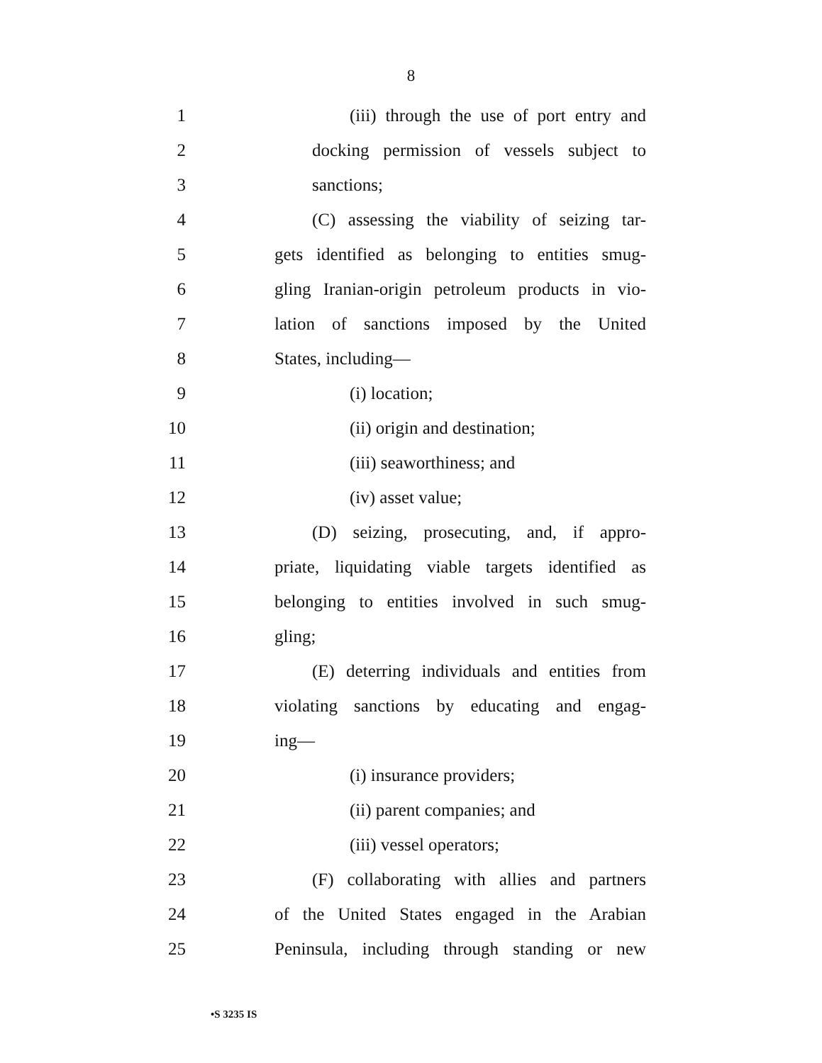8
1
(iii) through the use of port entry and
2
docking permission of vessels subject to
3 sanctions;
4
(C) assessing the viability of seizing tar-
5
gets identified as belonging to entities smug-
6
gling Iranian-origin petroleum products in vio-
7
lation of sanctions imposed by the United
8 States, including—
9 (i) location;
10 (ii) origin and destination;
11 (iii) seaworthiness; and
12 (iv) asset value;
13
(D) seizing, prosecuting, and, if appro-
14
priate, liquidating viable targets identified as
15
belonging to entities involved in such smug-
16 gling;
17
(E) deterring individuals and entities from
18
violating sanctions by educating and engag-
19 ing—
20 (i) insurance providers;
21 (ii) parent companies; and
22 (iii) vessel operators;
23
(F) collaborating with allies and partners
24
of the United States engaged in the Arabian
25
Peninsula, including through standing or new
•S 3235 IS